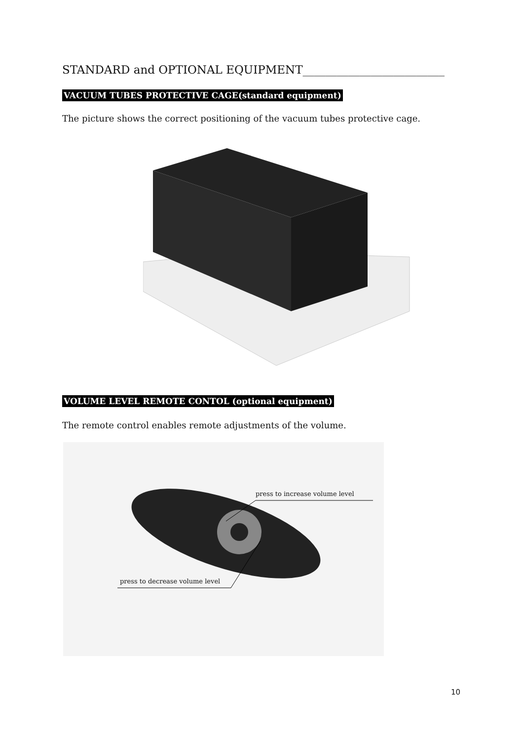STANDARD and OPTIONAL EQUIPMENT_________________________
VACUUM TUBES PROTECTIVE CAGE(standard equipment)
The picture shows the correct positioning of the vacuum tubes protective cage.
VOLUME LEVEL REMOTE CONTOL (optional equipment)
The remote control enables remote adjustments of the volume.
press to increase volume level
press to decrease volume level
10